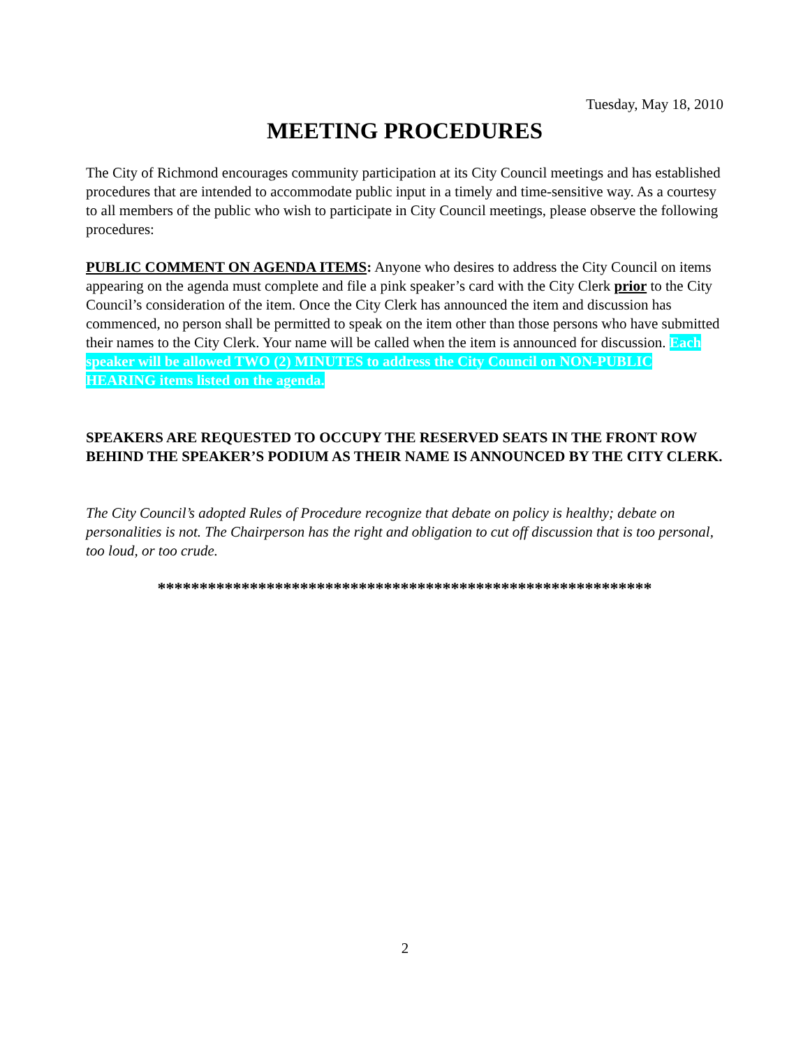Tuesday, May 18, 2010
MEETING PROCEDURES
The City of Richmond encourages community participation at its City Council meetings and has established procedures that are intended to accommodate public input in a timely and time-sensitive way. As a courtesy to all members of the public who wish to participate in City Council meetings, please observe the following procedures:
PUBLIC COMMENT ON AGENDA ITEMS: Anyone who desires to address the City Council on items appearing on the agenda must complete and file a pink speaker’s card with the City Clerk prior to the City Council’s consideration of the item. Once the City Clerk has announced the item and discussion has commenced, no person shall be permitted to speak on the item other than those persons who have submitted their names to the City Clerk. Your name will be called when the item is announced for discussion. Each speaker will be allowed TWO (2) MINUTES to address the City Council on NON-PUBLIC HEARING items listed on the agenda.
SPEAKERS ARE REQUESTED TO OCCUPY THE RESERVED SEATS IN THE FRONT ROW BEHIND THE SPEAKER’S PODIUM AS THEIR NAME IS ANNOUNCED BY THE CITY CLERK.
The City Council’s adopted Rules of Procedure recognize that debate on policy is healthy; debate on personalities is not. The Chairperson has the right and obligation to cut off discussion that is too personal, too loud, or too crude.
***********************************************************
2